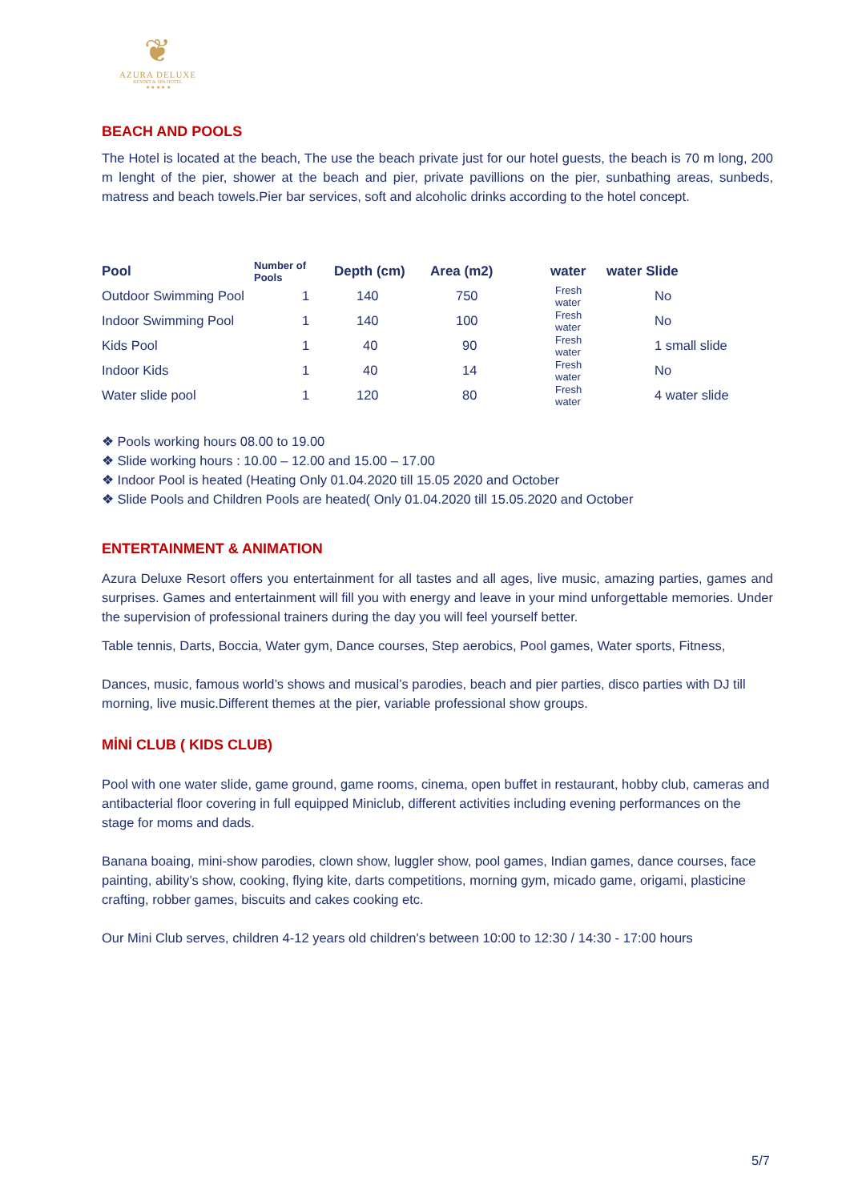❦
AZURA DELUXE
RESORT & SPA HOTEL
★ ★ ★ ★ ★
BEACH AND POOLS
The Hotel is located at the beach, The use the beach private just for our hotel guests, the beach is 70 m long, 200 m lenght of the pier, shower at the beach and pier, private pavillions on the pier, sunbathing areas, sunbeds, matress and beach towels.Pier bar services, soft and alcoholic drinks according to the hotel concept.
| Pool | Number of Pools | Depth (cm) | Area (m2) | water | water Slide |
| --- | --- | --- | --- | --- | --- |
| Outdoor Swimming Pool | 1 | 140 | 750 | Fresh water | No |
| Indoor Swimming Pool | 1 | 140 | 100 | Fresh water | No |
| Kids Pool | 1 | 40 | 90 | Fresh water | 1 small slide |
| Indoor Kids | 1 | 40 | 14 | Fresh water | No |
| Water slide pool | 1 | 120 | 80 | Fresh water | 4 water slide |
❖ Pools working hours 08.00 to 19.00
❖ Slide working hours : 10.00 – 12.00 and 15.00 – 17.00
❖ Indoor Pool is heated (Heating Only 01.04.2020 till 15.05 2020 and October
❖ Slide Pools and Children Pools are heated( Only 01.04.2020 till 15.05.2020 and October
ENTERTAINMENT & ANIMATION
Azura Deluxe Resort offers you entertainment for all tastes and all ages, live music, amazing parties, games and surprises. Games and entertainment will fill you with energy and leave in your mind unforgettable memories. Under the supervision of professional trainers during the day you will feel yourself better.
Table tennis, Darts, Boccia, Water gym, Dance courses, Step aerobics, Pool games, Water sports, Fitness,
Dances, music, famous world’s shows and musical’s parodies, beach and pier parties, disco parties with DJ till morning, live music.Different themes at the pier, variable professional show groups.
MİNİ CLUB ( KIDS CLUB)
Pool with one water slide, game ground, game rooms, cinema, open buffet in restaurant, hobby club, cameras and antibacterial floor covering in full equipped Miniclub, different activities including evening performances on the stage for moms and dads.
Banana boaing, mini-show parodies, clown show, luggler show, pool games, Indian games, dance courses, face painting, ability’s show, cooking, flying kite, darts competitions, morning gym, micado game, origami, plasticine crafting, robber games, biscuits and cakes cooking etc.
Our Mini Club serves, children 4-12 years old children's between 10:00 to 12:30 / 14:30 - 17:00 hours
5/7